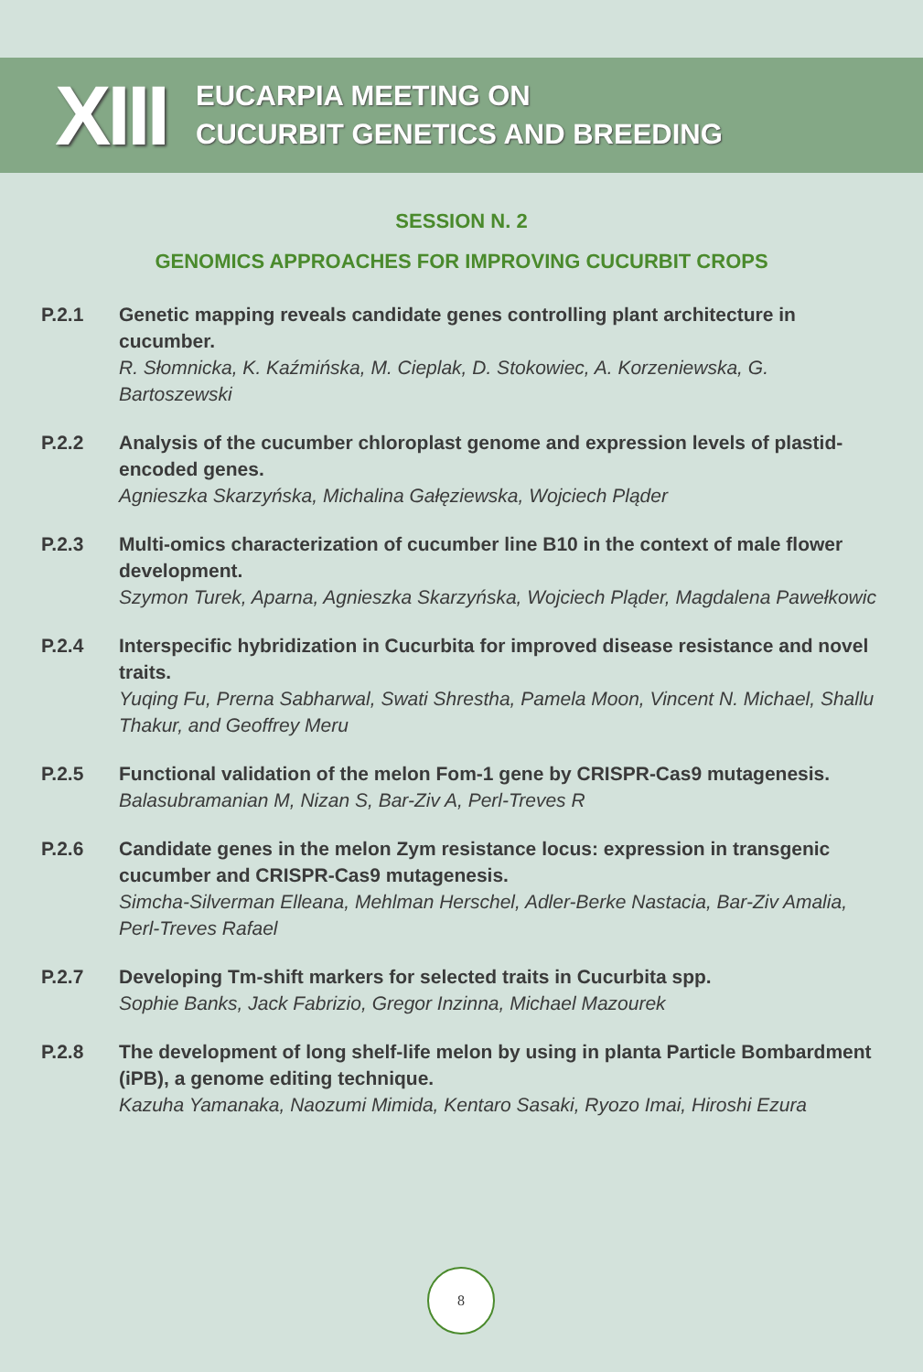XIII
EUCARPIA MEETING ON
CUCURBIT GENETICS AND BREEDING
SESSION N. 2
GENOMICS APPROACHES FOR IMPROVING CUCURBIT CROPS
P.2.1 Genetic mapping reveals candidate genes controlling plant architecture in cucumber.
R. Słomnicka, K. Kaźmińska, M. Cieplak, D. Stokowiec, A. Korzeniewska, G. Bartoszewski
P.2.2 Analysis of the cucumber chloroplast genome and expression levels of plastid-encoded genes.
Agnieszka Skarzyńska, Michalina Gałęziewska, Wojciech Pląder
P.2.3 Multi-omics characterization of cucumber line B10 in the context of male flower development.
Szymon Turek, Aparna, Agnieszka Skarzyńska, Wojciech Pląder, Magdalena Pawełkowic
P.2.4 Interspecific hybridization in Cucurbita for improved disease resistance and novel traits.
Yuqing Fu, Prerna Sabharwal, Swati Shrestha, Pamela Moon, Vincent N. Michael, Shallu Thakur, and Geoffrey Meru
P.2.5 Functional validation of the melon Fom-1 gene by CRISPR-Cas9 mutagenesis.
Balasubramanian M, Nizan S, Bar-Ziv A, Perl-Treves R
P.2.6 Candidate genes in the melon Zym resistance locus: expression in transgenic cucumber and CRISPR-Cas9 mutagenesis.
Simcha-Silverman Elleana, Mehlman Herschel, Adler-Berke Nastacia, Bar-Ziv Amalia, Perl-Treves Rafael
P.2.7 Developing Tm-shift markers for selected traits in Cucurbita spp.
Sophie Banks, Jack Fabrizio, Gregor Inzinna, Michael Mazourek
P.2.8 The development of long shelf-life melon by using in planta Particle Bombardment (iPB), a genome editing technique.
Kazuha Yamanaka, Naozumi Mimida, Kentaro Sasaki, Ryozo Imai, Hiroshi Ezura
8